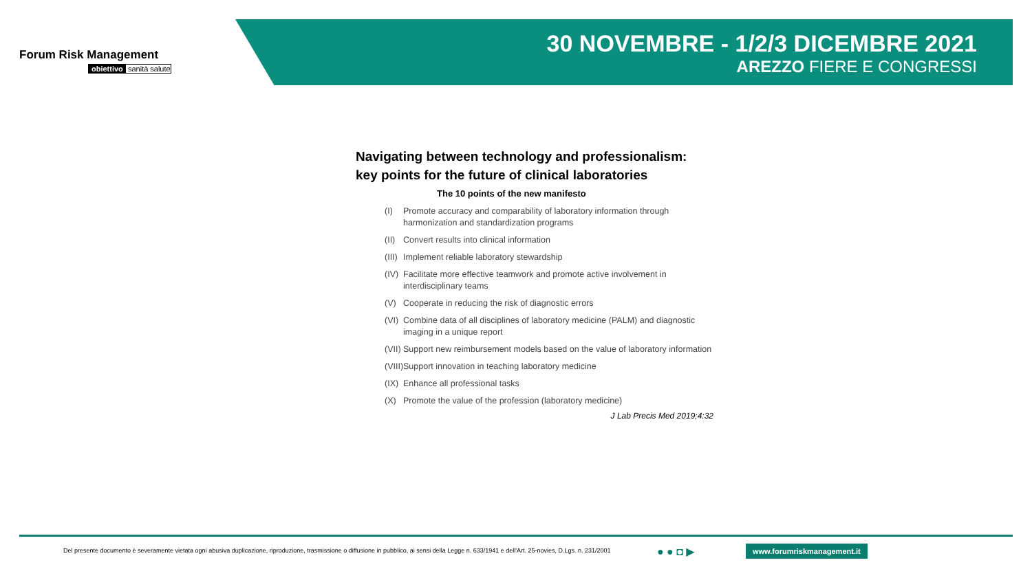Forum Risk Management
obiettivo sanità salute
30 NOVEMBRE - 1/2/3 DICEMBRE 2021
AREZZO FIERE E CONGRESSI
Navigating between technology and professionalism:
key points for the future of clinical laboratories
The 10 points of the new manifesto
(I) Promote accuracy and comparability of laboratory information through harmonization and standardization programs
(II)
Convert results into clinical information
(III)
Implement reliable laboratory stewardship
(IV)
Facilitate more effective teamwork and promote active involvement in interdisciplinary teams
(V) Cooperate in reducing the risk of diagnostic errors
(VI)
Combine data of all disciplines of laboratory medicine (PALM) and diagnostic imaging in a unique report
(VII)
Support new reimbursement models based on the value of laboratory information
(VIII)
Support innovation in teaching laboratory medicine
(IX)
Enhance all professional tasks
(X) Promote the value of the profession (laboratory medicine)
J Lab Precis Med 2019;4:32
Del presente documento è severamente vietata ogni abusiva duplicazione, riproduzione, trasmissione o diffusione in pubblico, ai sensi della Legge n. 633/1941 e dell'Art. 25-novies, D.Lgs. n. 231/2001
● ● ◘ ▶ www.forumriskmanagement.it